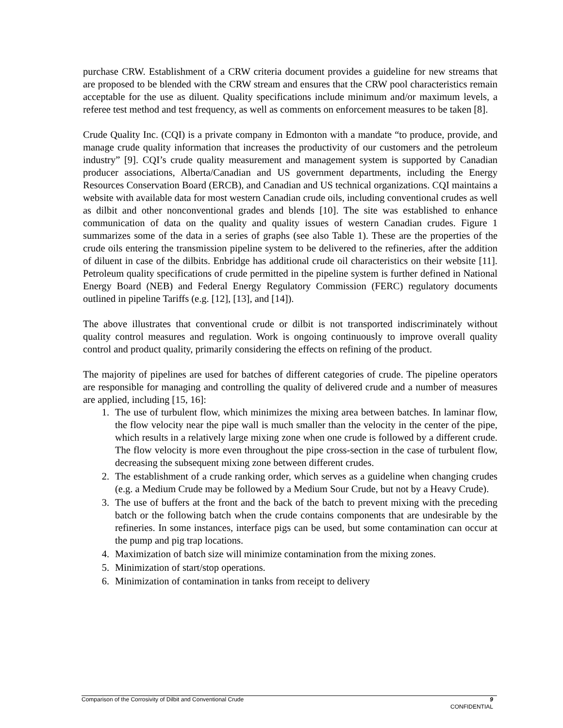purchase CRW. Establishment of a CRW criteria document provides a guideline for new streams that are proposed to be blended with the CRW stream and ensures that the CRW pool characteristics remain acceptable for the use as diluent. Quality specifications include minimum and/or maximum levels, a referee test method and test frequency, as well as comments on enforcement measures to be taken [8].
Crude Quality Inc. (CQI) is a private company in Edmonton with a mandate “to produce, provide, and manage crude quality information that increases the productivity of our customers and the petroleum industry” [9]. CQI’s crude quality measurement and management system is supported by Canadian producer associations, Alberta/Canadian and US government departments, including the Energy Resources Conservation Board (ERCB), and Canadian and US technical organizations. CQI maintains a website with available data for most western Canadian crude oils, including conventional crudes as well as dilbit and other nonconventional grades and blends [10]. The site was established to enhance communication of data on the quality and quality issues of western Canadian crudes. Figure 1 summarizes some of the data in a series of graphs (see also Table 1). These are the properties of the crude oils entering the transmission pipeline system to be delivered to the refineries, after the addition of diluent in case of the dilbits. Enbridge has additional crude oil characteristics on their website [11]. Petroleum quality specifications of crude permitted in the pipeline system is further defined in National Energy Board (NEB) and Federal Energy Regulatory Commission (FERC) regulatory documents outlined in pipeline Tariffs (e.g. [12], [13], and [14]).
The above illustrates that conventional crude or dilbit is not transported indiscriminately without quality control measures and regulation. Work is ongoing continuously to improve overall quality control and product quality, primarily considering the effects on refining of the product.
The majority of pipelines are used for batches of different categories of crude. The pipeline operators are responsible for managing and controlling the quality of delivered crude and a number of measures are applied, including [15, 16]:
1. The use of turbulent flow, which minimizes the mixing area between batches. In laminar flow, the flow velocity near the pipe wall is much smaller than the velocity in the center of the pipe, which results in a relatively large mixing zone when one crude is followed by a different crude. The flow velocity is more even throughout the pipe cross-section in the case of turbulent flow, decreasing the subsequent mixing zone between different crudes.
2. The establishment of a crude ranking order, which serves as a guideline when changing crudes (e.g. a Medium Crude may be followed by a Medium Sour Crude, but not by a Heavy Crude).
3. The use of buffers at the front and the back of the batch to prevent mixing with the preceding batch or the following batch when the crude contains components that are undesirable by the refineries. In some instances, interface pigs can be used, but some contamination can occur at the pump and pig trap locations.
4. Maximization of batch size will minimize contamination from the mixing zones.
5. Minimization of start/stop operations.
6. Minimization of contamination in tanks from receipt to delivery
Comparison of the Corrosivity of Dilbit and Conventional Crude 9
CONFIDENTIAL